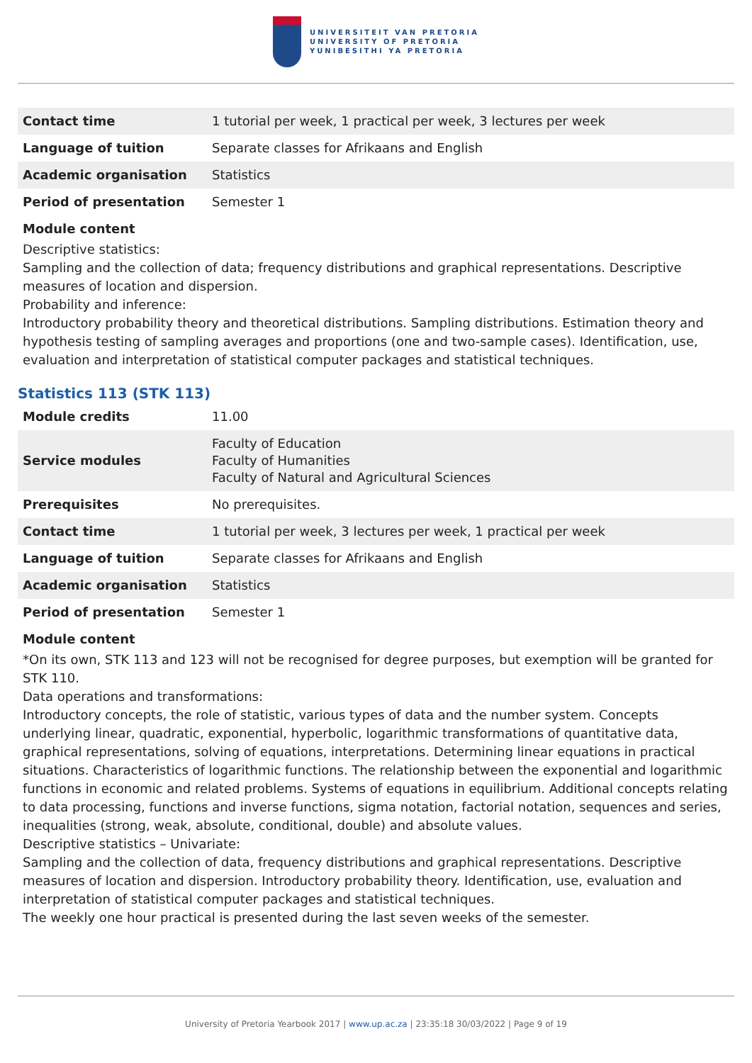UNIVERSITEIT VAN PRETORIA
UNIVERSITY OF PRETORIA
YUNIBESITHI YA PRETORIA
| Contact time | 1 tutorial per week, 1 practical per week, 3 lectures per week |
| Language of tuition | Separate classes for Afrikaans and English |
| Academic organisation | Statistics |
| Period of presentation | Semester 1 |
Module content
Descriptive statistics:
Sampling and the collection of data; frequency distributions and graphical representations. Descriptive measures of location and dispersion.
Probability and inference:
Introductory probability theory and theoretical distributions. Sampling distributions. Estimation theory and hypothesis testing of sampling averages and proportions (one and two-sample cases). Identification, use, evaluation and interpretation of statistical computer packages and statistical techniques.
Statistics 113 (STK 113)
| Module credits | 11.00 |
| Service modules | Faculty of Education Faculty of Humanities Faculty of Natural and Agricultural Sciences |
| Prerequisites | No prerequisites. |
| Contact time | 1 tutorial per week, 3 lectures per week, 1 practical per week |
| Language of tuition | Separate classes for Afrikaans and English |
| Academic organisation | Statistics |
| Period of presentation | Semester 1 |
Module content
*On its own, STK 113 and 123 will not be recognised for degree purposes, but exemption will be granted for STK 110.
Data operations and transformations:
Introductory concepts, the role of statistic, various types of data and the number system. Concepts underlying linear, quadratic, exponential, hyperbolic, logarithmic transformations of quantitative data, graphical representations, solving of equations, interpretations. Determining linear equations in practical situations. Characteristics of logarithmic functions. The relationship between the exponential and logarithmic functions in economic and related problems. Systems of equations in equilibrium. Additional concepts relating to data processing, functions and inverse functions, sigma notation, factorial notation, sequences and series, inequalities (strong, weak, absolute, conditional, double) and absolute values.
Descriptive statistics – Univariate:
Sampling and the collection of data, frequency distributions and graphical representations. Descriptive measures of location and dispersion. Introductory probability theory. Identification, use, evaluation and interpretation of statistical computer packages and statistical techniques.
The weekly one hour practical is presented during the last seven weeks of the semester.
University of Pretoria Yearbook 2017 | www.up.ac.za | 23:35:18 30/03/2022 | Page 9 of 19